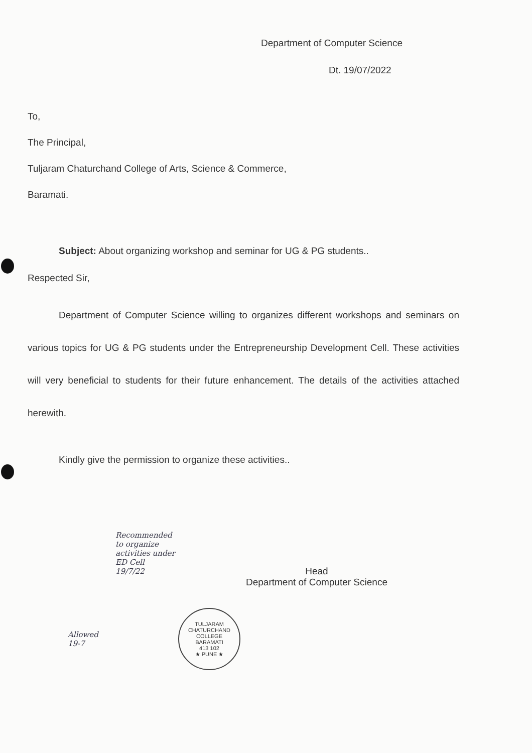Department of Computer Science
Dt. 19/07/2022
To,
The Principal,
Tuljaram Chaturchand College of Arts, Science & Commerce,
Baramati.
Subject: About organizing workshop and seminar for UG & PG students..
Respected Sir,
Department of Computer Science willing to organizes different workshops and seminars on various topics for UG & PG students under the Entrepreneurship Development Cell. These activities will very beneficial to students for their future enhancement. The details of the activities attached herewith.
Kindly give the permission to organize these activities..
Recommended
to organize
activities under
ED Cell
19/7/22
Head
Department of Computer Science
Allowed
19-7
TULJARAM CHATURCHAND COLLEGE
BARAMATI
413 102
★ PUNE ★